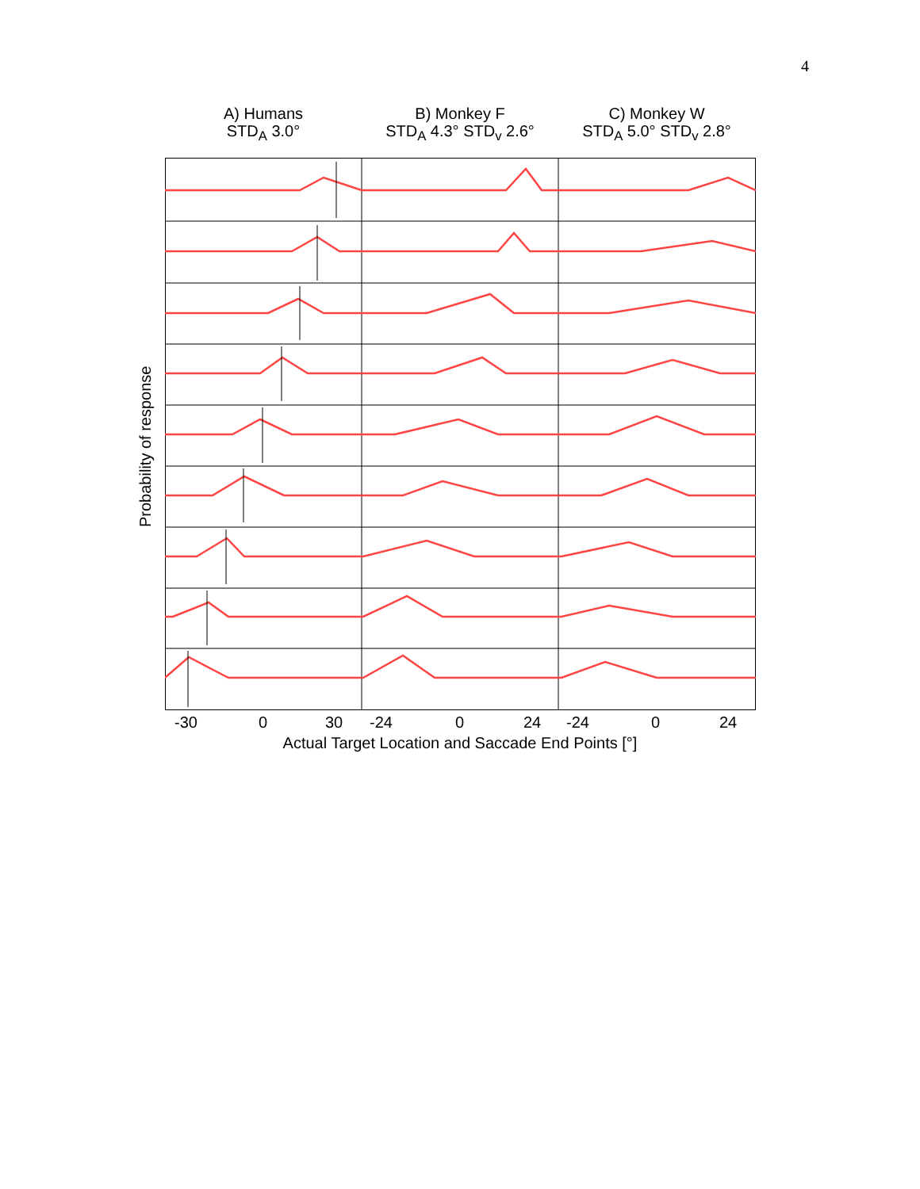4
A) Humans
STD<sub>A</sub> 3.0°
B) Monkey F
STD<sub>A</sub> 4.3° STD<sub>v</sub> 2.6°
C) Monkey W
STD<sub>A</sub> 5.0° STD<sub>v</sub> 2.8°
Probability of response
-30 0 30 -24 0 24 -24 0 24
Actual Target Location and Saccade End Points [°]